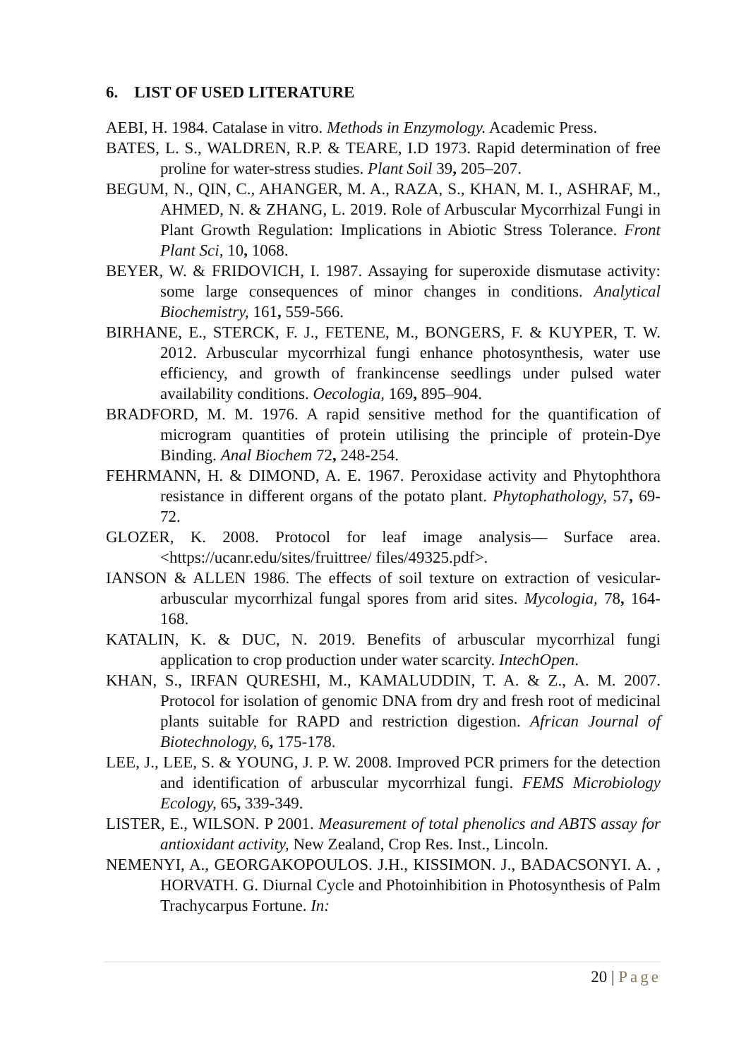6. LIST OF USED LITERATURE
AEBI, H. 1984. Catalase in vitro. Methods in Enzymology. Academic Press.
BATES, L. S., WALDREN, R.P. & TEARE, I.D 1973. Rapid determination of free proline for water-stress studies. Plant Soil 39, 205–207.
BEGUM, N., QIN, C., AHANGER, M. A., RAZA, S., KHAN, M. I., ASHRAF, M., AHMED, N. & ZHANG, L. 2019. Role of Arbuscular Mycorrhizal Fungi in Plant Growth Regulation: Implications in Abiotic Stress Tolerance. Front Plant Sci, 10, 1068.
BEYER, W. & FRIDOVICH, I. 1987. Assaying for superoxide dismutase activity: some large consequences of minor changes in conditions. Analytical Biochemistry, 161, 559-566.
BIRHANE, E., STERCK, F. J., FETENE, M., BONGERS, F. & KUYPER, T. W. 2012. Arbuscular mycorrhizal fungi enhance photosynthesis, water use efficiency, and growth of frankincense seedlings under pulsed water availability conditions. Oecologia, 169, 895–904.
BRADFORD, M. M. 1976. A rapid sensitive method for the quantification of microgram quantities of protein utilising the principle of protein-Dye Binding. Anal Biochem 72, 248-254.
FEHRMANN, H. & DIMOND, A. E. 1967. Peroxidase activity and Phytophthora resistance in different organs of the potato plant. Phytophathology, 57, 69-72.
GLOZER, K. 2008. Protocol for leaf image analysis— Surface area. <https://ucanr.edu/sites/fruittree/ files/49325.pdf>.
IANSON & ALLEN 1986. The effects of soil texture on extraction of vesicular-arbuscular mycorrhizal fungal spores from arid sites. Mycologia, 78, 164-168.
KATALIN, K. & DUC, N. 2019. Benefits of arbuscular mycorrhizal fungi application to crop production under water scarcity. IntechOpen.
KHAN, S., IRFAN QURESHI, M., KAMALUDDIN, T. A. & Z., A. M. 2007. Protocol for isolation of genomic DNA from dry and fresh root of medicinal plants suitable for RAPD and restriction digestion. African Journal of Biotechnology, 6, 175-178.
LEE, J., LEE, S. & YOUNG, J. P. W. 2008. Improved PCR primers for the detection and identification of arbuscular mycorrhizal fungi. FEMS Microbiology Ecology, 65, 339-349.
LISTER, E., WILSON. P 2001. Measurement of total phenolics and ABTS assay for antioxidant activity, New Zealand, Crop Res. Inst., Lincoln.
NEMENYI, A., GEORGAKOPOULOS. J.H., KISSIMON. J., BADACSONYI. A. , HORVATH. G. Diurnal Cycle and Photoinhibition in Photosynthesis of Palm Trachycarpus Fortune. In:
20 | Page